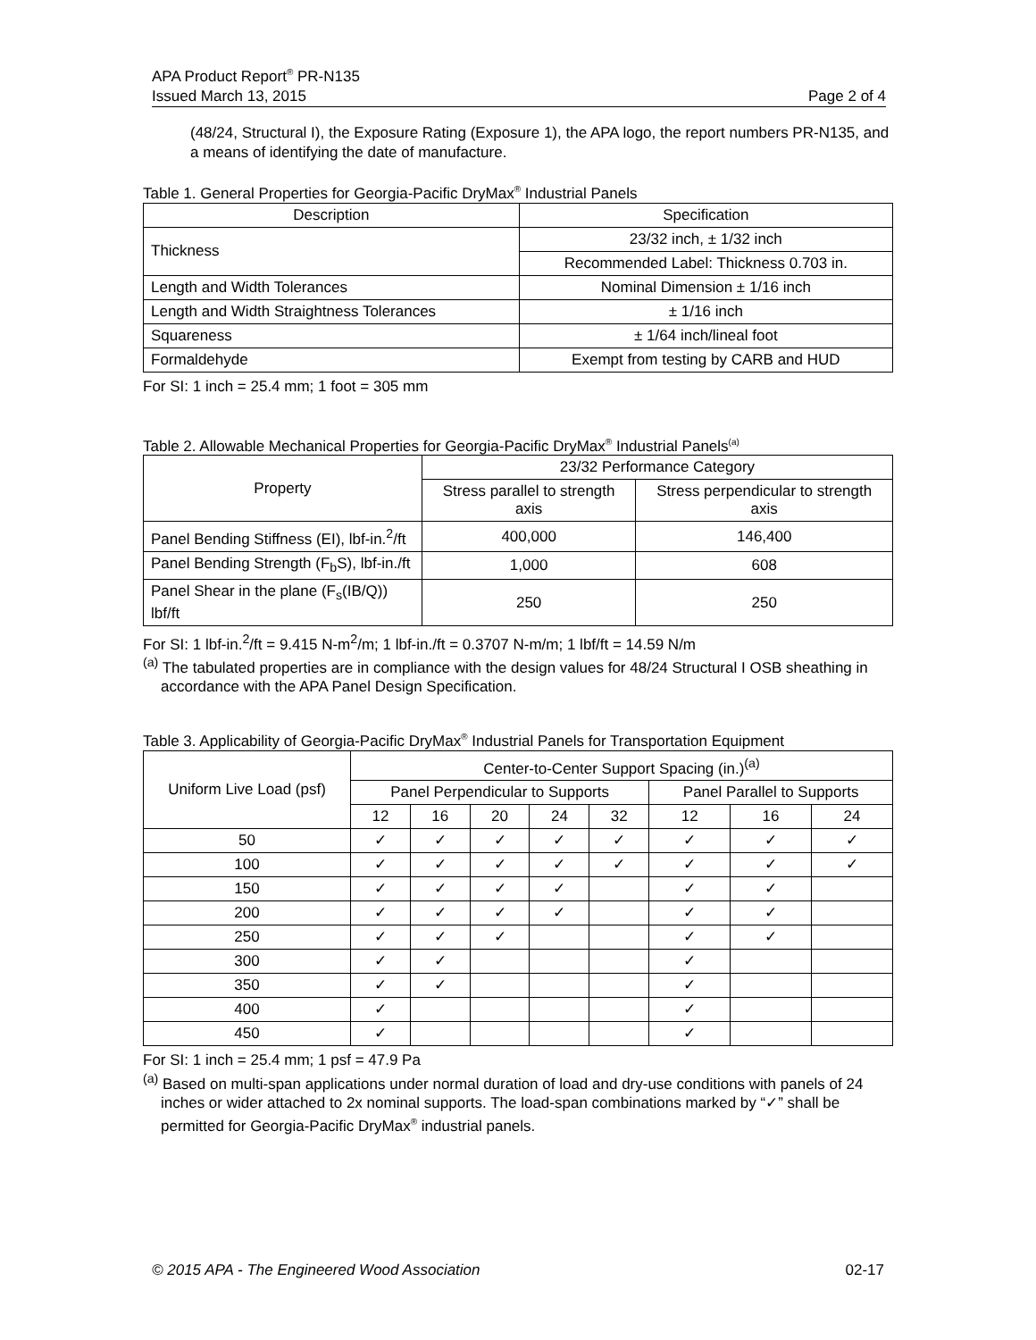APA Product Report<sup>®</sup> PR-N135
Issued March 13, 2015 Page 2 of 4
(48/24, Structural I), the Exposure Rating (Exposure 1), the APA logo, the report numbers PR-N135, and a means of identifying the date of manufacture.
Table 1. General Properties for Georgia-Pacific DryMax<sup>®</sup> Industrial Panels
| Description | Specification |
| --- | --- |
| Thickness | 23/32 inch, ± 1/32 inch |
| | Recommended Label: Thickness 0.703 in. |
| Length and Width Tolerances | Nominal Dimension ± 1/16 inch |
| Length and Width Straightness Tolerances | ± 1/16 inch |
| Squareness | ± 1/64 inch/lineal foot |
| Formaldehyde | Exempt from testing by CARB and HUD |
For SI: 1 inch = 25.4 mm; 1 foot = 305 mm
Table 2. Allowable Mechanical Properties for Georgia-Pacific DryMax<sup>®</sup> Industrial Panels<sup>(a)</sup>
| Property | 23/32 Performance Category | |
| --- | --- | --- |
| | Stress parallel to strength axis | Stress perpendicular to strength axis |
| Panel Bending Stiffness (EI), lbf-in.<sup>2</sup>/ft | 400,000 | 146,400 |
| Panel Bending Strength (F<sub>b</sub>S), lbf-in./ft | 1,000 | 608 |
| Panel Shear in the plane (F<sub>s</sub>(IB/Q)) lbf/ft | 250 | 250 |
For SI: 1 lbf-in.<sup>2</sup>/ft = 9.415 N-m<sup>2</sup>/m; 1 lbf-in./ft = 0.3707 N-m/m; 1 lbf/ft = 14.59 N/m
<sup>(a)</sup> The tabulated properties are in compliance with the design values for 48/24 Structural I OSB sheathing in accordance with the APA Panel Design Specification.
Table 3. Applicability of Georgia-Pacific DryMax<sup>®</sup> Industrial Panels for Transportation Equipment
| Uniform Live Load (psf) | Center-to-Center Support Spacing (in.)<sup>(a)</sup> | | | | | | | |
| --- | --- | --- | --- | --- | --- | --- | --- | --- |
| | Panel Perpendicular to Supports | | | | | Panel Parallel to Supports | | |
| | 12 | 16 | 20 | 24 | 32 | 12 | 16 | 24 |
| 50 | ✓ | ✓ | ✓ | ✓ | ✓ | ✓ | ✓ | ✓ |
| 100 | ✓ | ✓ | ✓ | ✓ | ✓ | ✓ | ✓ | ✓ |
| 150 | ✓ | ✓ | ✓ | ✓ | | ✓ | ✓ | |
| 200 | ✓ | ✓ | ✓ | ✓ | | ✓ | ✓ | |
| 250 | ✓ | ✓ | ✓ | | | ✓ | ✓ | |
| 300 | ✓ | ✓ | | | | ✓ | | |
| 350 | ✓ | ✓ | | | | ✓ | | |
| 400 | ✓ | | | | | ✓ | | |
| 450 | ✓ | | | | | ✓ | | |
For SI: 1 inch = 25.4 mm; 1 psf = 47.9 Pa
<sup>(a)</sup> Based on multi-span applications under normal duration of load and dry-use conditions with panels of 24 inches or wider attached to 2x nominal supports. The load-span combinations marked by “✓” shall be permitted for Georgia-Pacific DryMax<sup>®</sup> industrial panels.
© 2015 APA - The Engineered Wood Association 02-17